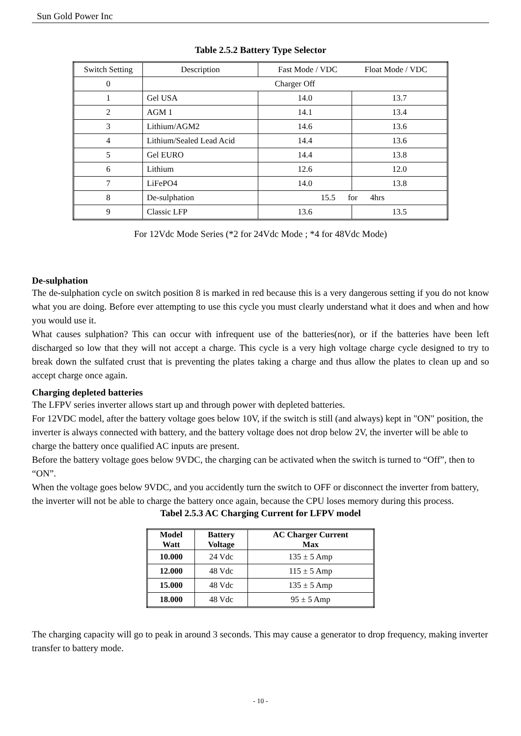Sun Gold Power Inc
Table 2.5.2 Battery Type Selector
| Switch Setting | Description | Fast Mode / VDC Float Mode / VDC | |
| 0 | Charger Off | | |
| 1 | Gel USA | 14.0 | 13.7 |
| 2 | AGM 1 | 14.1 | 13.4 |
| 3 | Lithium/AGM2 | 14.6 | 13.6 |
| 4 | Lithium/Sealed Lead Acid | 14.4 | 13.6 |
| 5 | Gel EURO | 14.4 | 13.8 |
| 6 | Lithium | 12.6 | 12.0 |
| 7 | LiFePO4 | 14.0 | 13.8 |
| 8 | De-sulphation | 15.5 for 4hrs | |
| 9 | Classic LFP | 13.6 | 13.5 |
For 12Vdc Mode Series (*2 for 24Vdc Mode ; *4 for 48Vdc Mode)
De-sulphation
The de-sulphation cycle on switch position 8 is marked in red because this is a very dangerous setting if you do not know what you are doing. Before ever attempting to use this cycle you must clearly understand what it does and when and how you would use it.
What causes sulphation? This can occur with infrequent use of the batteries(nor), or if the batteries have been left discharged so low that they will not accept a charge. This cycle is a very high voltage charge cycle designed to try to break down the sulfated crust that is preventing the plates taking a charge and thus allow the plates to clean up and so accept charge once again.
Charging depleted batteries
The LFPV series inverter allows start up and through power with depleted batteries.
For 12VDC model, after the battery voltage goes below 10V, if the switch is still (and always) kept in "ON" position, the inverter is always connected with battery, and the battery voltage does not drop below 2V, the inverter will be able to charge the battery once qualified AC inputs are present.
Before the battery voltage goes below 9VDC, the charging can be activated when the switch is turned to “Off”, then to “ON”.
When the voltage goes below 9VDC, and you accidently turn the switch to OFF or disconnect the inverter from battery, the inverter will not be able to charge the battery once again, because the CPU loses memory during this process.
Tabel 2.5.3 AC Charging Current for LFPV model
| Model Watt | Battery Voltage | AC Charger Current Max |
| --- | --- | --- |
| 10.000 | 24 Vdc | 135 ± 5 Amp |
| 12.000 | 48 Vdc | 115 ± 5 Amp |
| 15.000 | 48 Vdc | 135 ± 5 Amp |
| 18.000 | 48 Vdc | 95 ± 5 Amp |
The charging capacity will go to peak in around 3 seconds. This may cause a generator to drop frequency, making inverter transfer to battery mode.
- 10 -